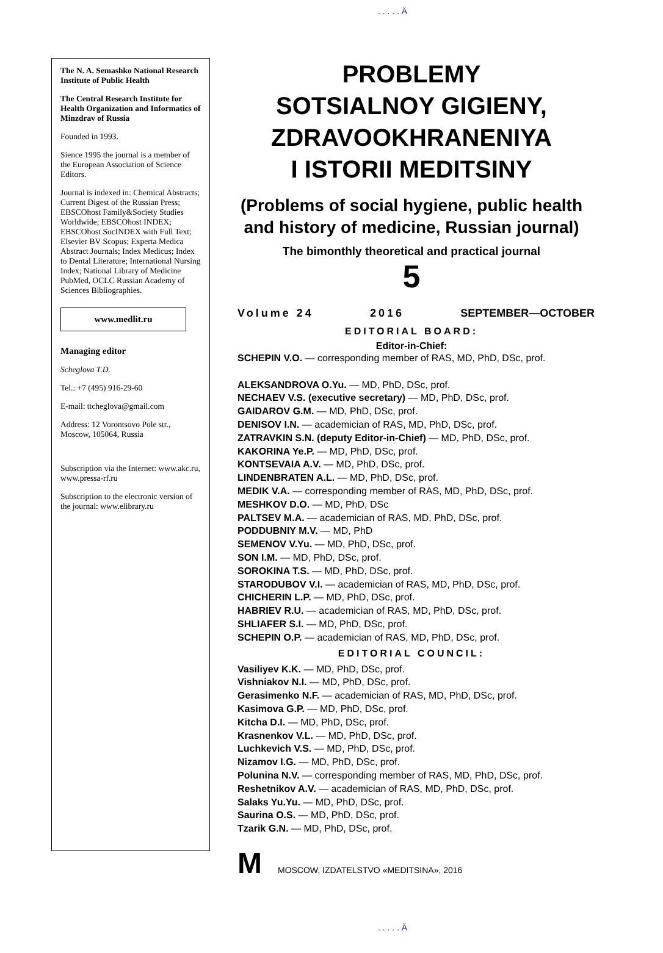. . . . . Ä
The N. A. Semashko National Research Institute of Public Health
The Central Research Institute for Health Organization and Informatics of Minzdrav of Russia
Founded in 1993.
Sience 1995 the journal is a member of the European Association of Science Editors.
Journal is indexed in: Chemical Abstracts; Current Digest of the Russian Press; EBSCOhost Family&Society Studies Worldwide; EBSCOhost INDEX; EBSCOhost SocINDEX with Full Text; Elsevier BV Scopus; Experta Medica Abstract Journals; Index Medicus; Index to Dental Literature; International Nursing Index; National Library of Medicine PubMed, OCLC Russian Academy of Sciences Bibliographies.
www.medlit.ru
Managing editor
Scheglova T.D.
Tel.: +7 (495) 916-29-60
E-mail: ttcheglova@gmail.com
Address: 12 Vorontsovo Pole str., Moscow, 105064, Russia
Subscription via the Internet: www.akc.ru, www.pressa-rf.ru
Subscription to the electronic version of the journal: www.elibrary.ru
PROBLEMY
SOTSIALNOY GIGIENY,
ZDRAVOOKHRANENIYA
I ISTORII MEDITSINY
(Problems of social hygiene, public health and history of medicine, Russian journal)
The bimonthly theoretical and practical journal
5
Volume 24 2016 SEPTEMBER—OCTOBER
EDITORIAL BOARD:
Editor-in-Chief:
SCHEPIN V.O. — corresponding member of RAS, MD, PhD, DSc, prof.
ALEKSANDROVA O.Yu. — MD, PhD, DSc, prof.
NECHAEV V.S. (executive secretary) — MD, PhD, DSc, prof.
GAIDAROV G.M. — MD, PhD, DSc, prof.
DENISOV I.N. — academician of RAS, MD, PhD, DSc, prof.
ZATRAVKIN S.N. (deputy Editor-in-Chief) — MD, PhD, DSc, prof.
KAKORINA Ye.P. — MD, PhD, DSc, prof.
KONTSEVAIA A.V. — MD, PhD, DSc, prof.
LINDENBRATEN A.L. — MD, PhD, DSc, prof.
MEDIK V.A. — corresponding member of RAS, MD, PhD, DSc, prof.
MESHKOV D.O. — MD, PhD, DSc
PALTSEV M.A. — academician of RAS, MD, PhD, DSc, prof.
PODDUBNIY M.V. — MD, PhD
SEMENOV V.Yu. — MD, PhD, DSc, prof.
SON I.M. — MD, PhD, DSc, prof.
SOROKINA T.S. — MD, PhD, DSc, prof.
STARODUBOV V.I. — academician of RAS, MD, PhD, DSc, prof.
CHICHERIN L.P. — MD, PhD, DSc, prof.
HABRIEV R.U. — academician of RAS, MD, PhD, DSc, prof.
SHLIAFER S.I. — MD, PhD, DSc, prof.
SCHEPIN O.P. — academician of RAS, MD, PhD, DSc, prof.
EDITORIAL COUNCIL:
Vasiliyev K.K. — MD, PhD, DSc, prof.
Vishniakov N.I. — MD, PhD, DSc, prof.
Gerasimenko N.F. — academician of RAS, MD, PhD, DSc, prof.
Kasimova G.P. — MD, PhD, DSc, prof.
Kitcha D.I. — MD, PhD, DSc, prof.
Krasnenkov V.L. — MD, PhD, DSc, prof.
Luchkevich V.S. — MD, PhD, DSc, prof.
Nizamov I.G. — MD, PhD, DSc, prof.
Polunina N.V. — corresponding member of RAS, MD, PhD, DSc, prof.
Reshetnikov A.V. — academician of RAS, MD, PhD, DSc, prof.
Salaks Yu.Yu. — MD, PhD, DSc, prof.
Saurina O.S. — MD, PhD, DSc, prof.
Tzarik G.N. — MD, PhD, DSc, prof.
M MOSCOW, IZDATELSTVO «MEDITSINA», 2016
. . . . . Ä